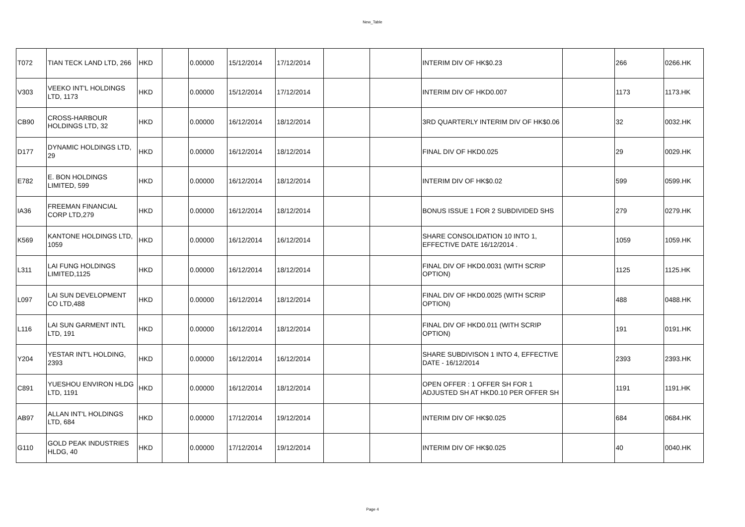New_Table
| T072 | TIAN TECK LAND LTD, 266 | HKD | | 0.00000 | 15/12/2014 | 17/12/2014 | | | INTERIM DIV OF HK$0.23 | | 266 | 0266.HK |
| V303 | VEEKO INT'L HOLDINGS LTD, 1173 | HKD | | 0.00000 | 15/12/2014 | 17/12/2014 | | | INTERIM DIV OF HKD0.007 | | 1173 | 1173.HK |
| CB90 | CROSS-HARBOUR HOLDINGS LTD, 32 | HKD | | 0.00000 | 16/12/2014 | 18/12/2014 | | | 3RD QUARTERLY INTERIM DIV OF HK$0.06 | | 32 | 0032.HK |
| D177 | DYNAMIC HOLDINGS LTD, 29 | HKD | | 0.00000 | 16/12/2014 | 18/12/2014 | | | FINAL DIV OF HKD0.025 | | 29 | 0029.HK |
| E782 | E. BON HOLDINGS LIMITED, 599 | HKD | | 0.00000 | 16/12/2014 | 18/12/2014 | | | INTERIM DIV OF HK$0.02 | | 599 | 0599.HK |
| IA36 | FREEMAN FINANCIAL CORP LTD,279 | HKD | | 0.00000 | 16/12/2014 | 18/12/2014 | | | BONUS ISSUE 1 FOR 2 SUBDIVIDED SHS | | 279 | 0279.HK |
| K569 | KANTONE HOLDINGS LTD, 1059 | HKD | | 0.00000 | 16/12/2014 | 16/12/2014 | | | SHARE CONSOLIDATION 10 INTO 1, EFFECTIVE DATE 16/12/2014 . | | 1059 | 1059.HK |
| L311 | LAI FUNG HOLDINGS LIMITED,1125 | HKD | | 0.00000 | 16/12/2014 | 18/12/2014 | | | FINAL DIV OF HKD0.0031 (WITH SCRIP OPTION) | | 1125 | 1125.HK |
| L097 | LAI SUN DEVELOPMENT CO LTD,488 | HKD | | 0.00000 | 16/12/2014 | 18/12/2014 | | | FINAL DIV OF HKD0.0025 (WITH SCRIP OPTION) | | 488 | 0488.HK |
| L116 | LAI SUN GARMENT INTL LTD, 191 | HKD | | 0.00000 | 16/12/2014 | 18/12/2014 | | | FINAL DIV OF HKD0.011 (WITH SCRIP OPTION) | | 191 | 0191.HK |
| Y204 | YESTAR INT'L HOLDING, 2393 | HKD | | 0.00000 | 16/12/2014 | 16/12/2014 | | | SHARE SUBDIVISON 1 INTO 4, EFFECTIVE DATE - 16/12/2014 | | 2393 | 2393.HK |
| C891 | YUESHOU ENVIRON HLDG LTD, 1191 | HKD | | 0.00000 | 16/12/2014 | 18/12/2014 | | | OPEN OFFER : 1 OFFER SH FOR 1 ADJUSTED SH AT HKD0.10 PER OFFER SH | | 1191 | 1191.HK |
| AB97 | ALLAN INT'L HOLDINGS LTD, 684 | HKD | | 0.00000 | 17/12/2014 | 19/12/2014 | | | INTERIM DIV OF HK$0.025 | | 684 | 0684.HK |
| G110 | GOLD PEAK INDUSTRIES HLDG, 40 | HKD | | 0.00000 | 17/12/2014 | 19/12/2014 | | | INTERIM DIV OF HK$0.025 | | 40 | 0040.HK |
Page 4